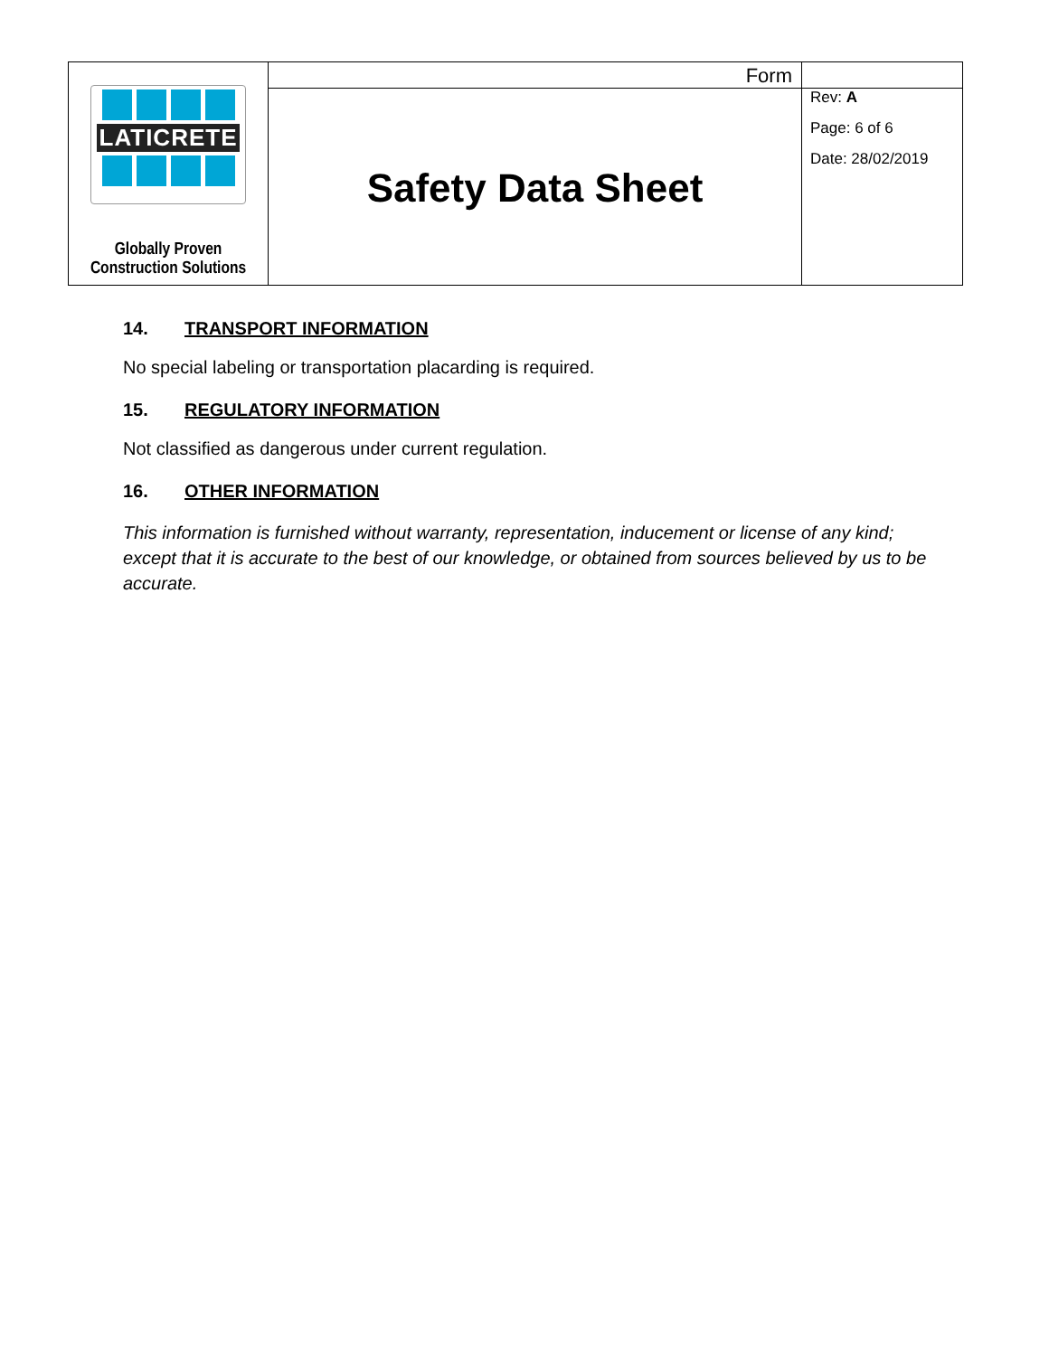| LATICRETE Globally Proven Construction Solutions | Form | |
| | Safety Data Sheet | Rev: A Page: 6 of 6 Date: 28/02/2019 |
14. TRANSPORT INFORMATION
No special labeling or transportation placarding is required.
15. REGULATORY INFORMATION
Not classified as dangerous under current regulation.
16. OTHER INFORMATION
This information is furnished without warranty, representation, inducement or license of any kind; except that it is accurate to the best of our knowledge, or obtained from sources believed by us to be accurate.